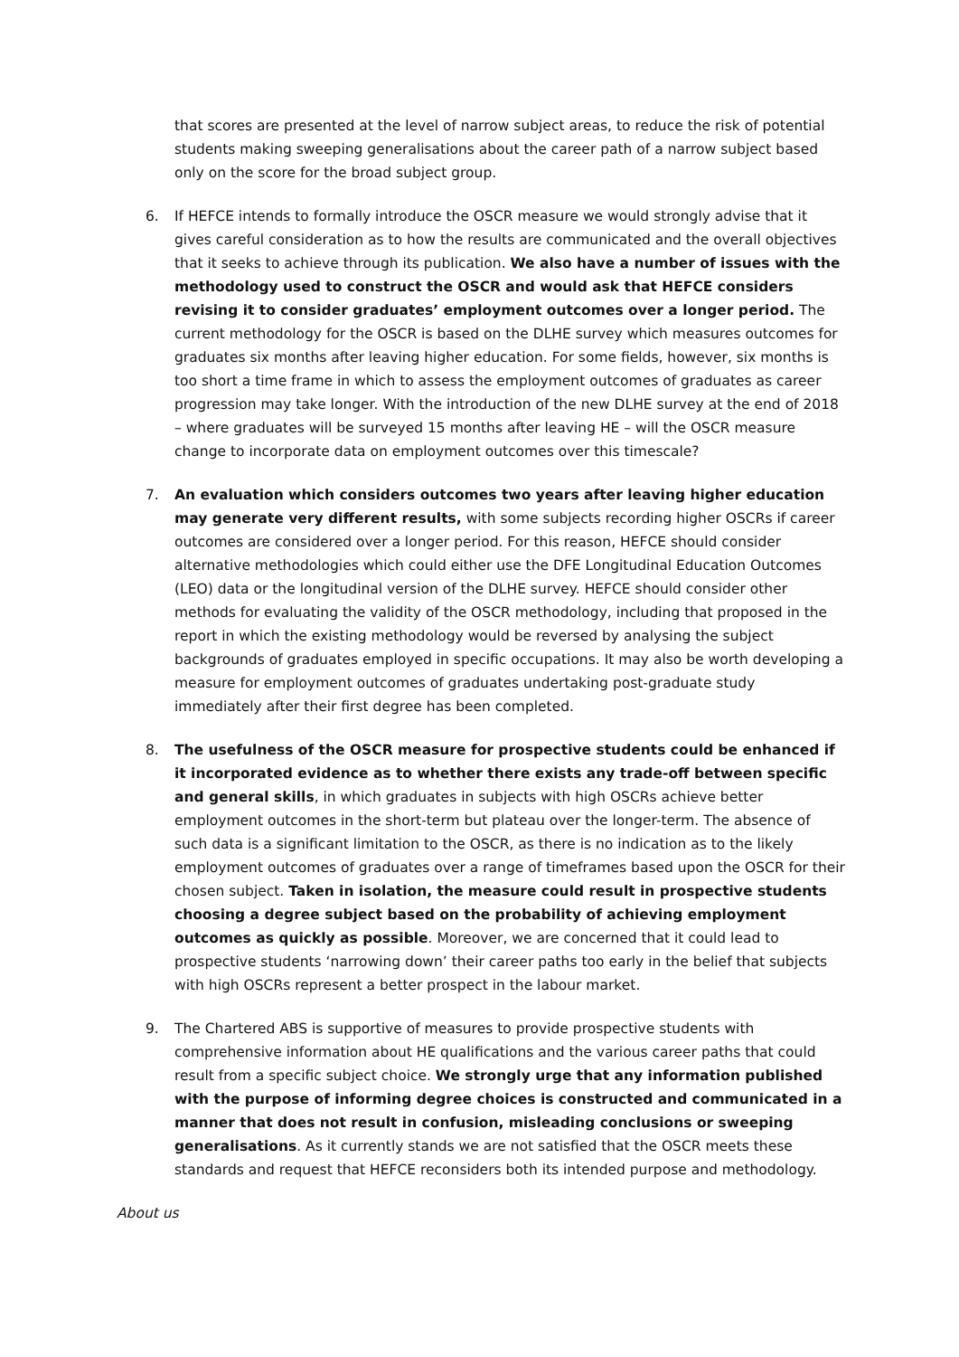that scores are presented at the level of narrow subject areas, to reduce the risk of potential students making sweeping generalisations about the career path of a narrow subject based only on the score for the broad subject group.
6. If HEFCE intends to formally introduce the OSCR measure we would strongly advise that it gives careful consideration as to how the results are communicated and the overall objectives that it seeks to achieve through its publication. We also have a number of issues with the methodology used to construct the OSCR and would ask that HEFCE considers revising it to consider graduates’ employment outcomes over a longer period. The current methodology for the OSCR is based on the DLHE survey which measures outcomes for graduates six months after leaving higher education. For some fields, however, six months is too short a time frame in which to assess the employment outcomes of graduates as career progression may take longer. With the introduction of the new DLHE survey at the end of 2018 – where graduates will be surveyed 15 months after leaving HE – will the OSCR measure change to incorporate data on employment outcomes over this timescale?
7. An evaluation which considers outcomes two years after leaving higher education may generate very different results, with some subjects recording higher OSCRs if career outcomes are considered over a longer period. For this reason, HEFCE should consider alternative methodologies which could either use the DFE Longitudinal Education Outcomes (LEO) data or the longitudinal version of the DLHE survey. HEFCE should consider other methods for evaluating the validity of the OSCR methodology, including that proposed in the report in which the existing methodology would be reversed by analysing the subject backgrounds of graduates employed in specific occupations. It may also be worth developing a measure for employment outcomes of graduates undertaking post-graduate study immediately after their first degree has been completed.
8. The usefulness of the OSCR measure for prospective students could be enhanced if it incorporated evidence as to whether there exists any trade-off between specific and general skills, in which graduates in subjects with high OSCRs achieve better employment outcomes in the short-term but plateau over the longer-term. The absence of such data is a significant limitation to the OSCR, as there is no indication as to the likely employment outcomes of graduates over a range of timeframes based upon the OSCR for their chosen subject. Taken in isolation, the measure could result in prospective students choosing a degree subject based on the probability of achieving employment outcomes as quickly as possible. Moreover, we are concerned that it could lead to prospective students ‘narrowing down’ their career paths too early in the belief that subjects with high OSCRs represent a better prospect in the labour market.
9. The Chartered ABS is supportive of measures to provide prospective students with comprehensive information about HE qualifications and the various career paths that could result from a specific subject choice. We strongly urge that any information published with the purpose of informing degree choices is constructed and communicated in a manner that does not result in confusion, misleading conclusions or sweeping generalisations. As it currently stands we are not satisfied that the OSCR meets these standards and request that HEFCE reconsiders both its intended purpose and methodology.
About us